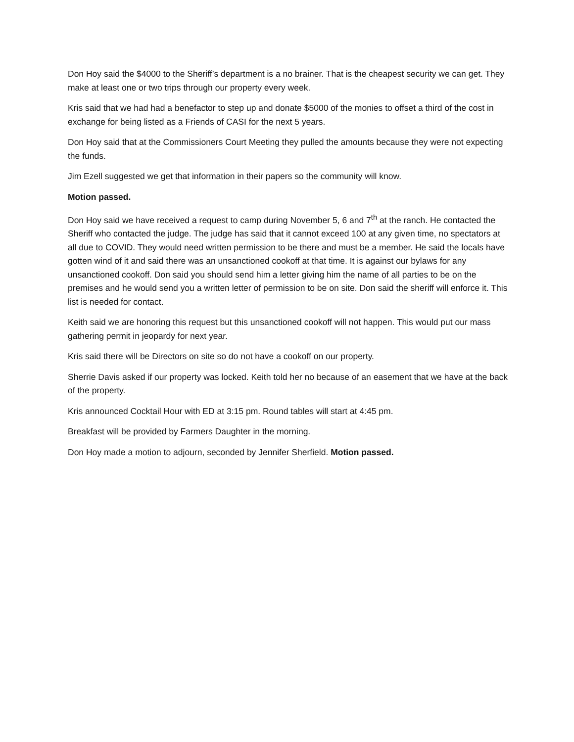Don Hoy said the $4000 to the Sheriff’s department is a no brainer. That is the cheapest security we can get. They make at least one or two trips through our property every week.
Kris said that we had had a benefactor to step up and donate $5000 of the monies to offset a third of the cost in exchange for being listed as a Friends of CASI for the next 5 years.
Don Hoy said that at the Commissioners Court Meeting they pulled the amounts because they were not expecting the funds.
Jim Ezell suggested we get that information in their papers so the community will know.
Motion passed.
Don Hoy said we have received a request to camp during November 5, 6 and 7<sup>th</sup> at the ranch. He contacted the Sheriff who contacted the judge. The judge has said that it cannot exceed 100 at any given time, no spectators at all due to COVID. They would need written permission to be there and must be a member. He said the locals have gotten wind of it and said there was an unsanctioned cookoff at that time. It is against our bylaws for any unsanctioned cookoff. Don said you should send him a letter giving him the name of all parties to be on the premises and he would send you a written letter of permission to be on site. Don said the sheriff will enforce it. This list is needed for contact.
Keith said we are honoring this request but this unsanctioned cookoff will not happen. This would put our mass gathering permit in jeopardy for next year.
Kris said there will be Directors on site so do not have a cookoff on our property.
Sherrie Davis asked if our property was locked. Keith told her no because of an easement that we have at the back of the property.
Kris announced Cocktail Hour with ED at 3:15 pm. Round tables will start at 4:45 pm.
Breakfast will be provided by Farmers Daughter in the morning.
Don Hoy made a motion to adjourn, seconded by Jennifer Sherfield. Motion passed.